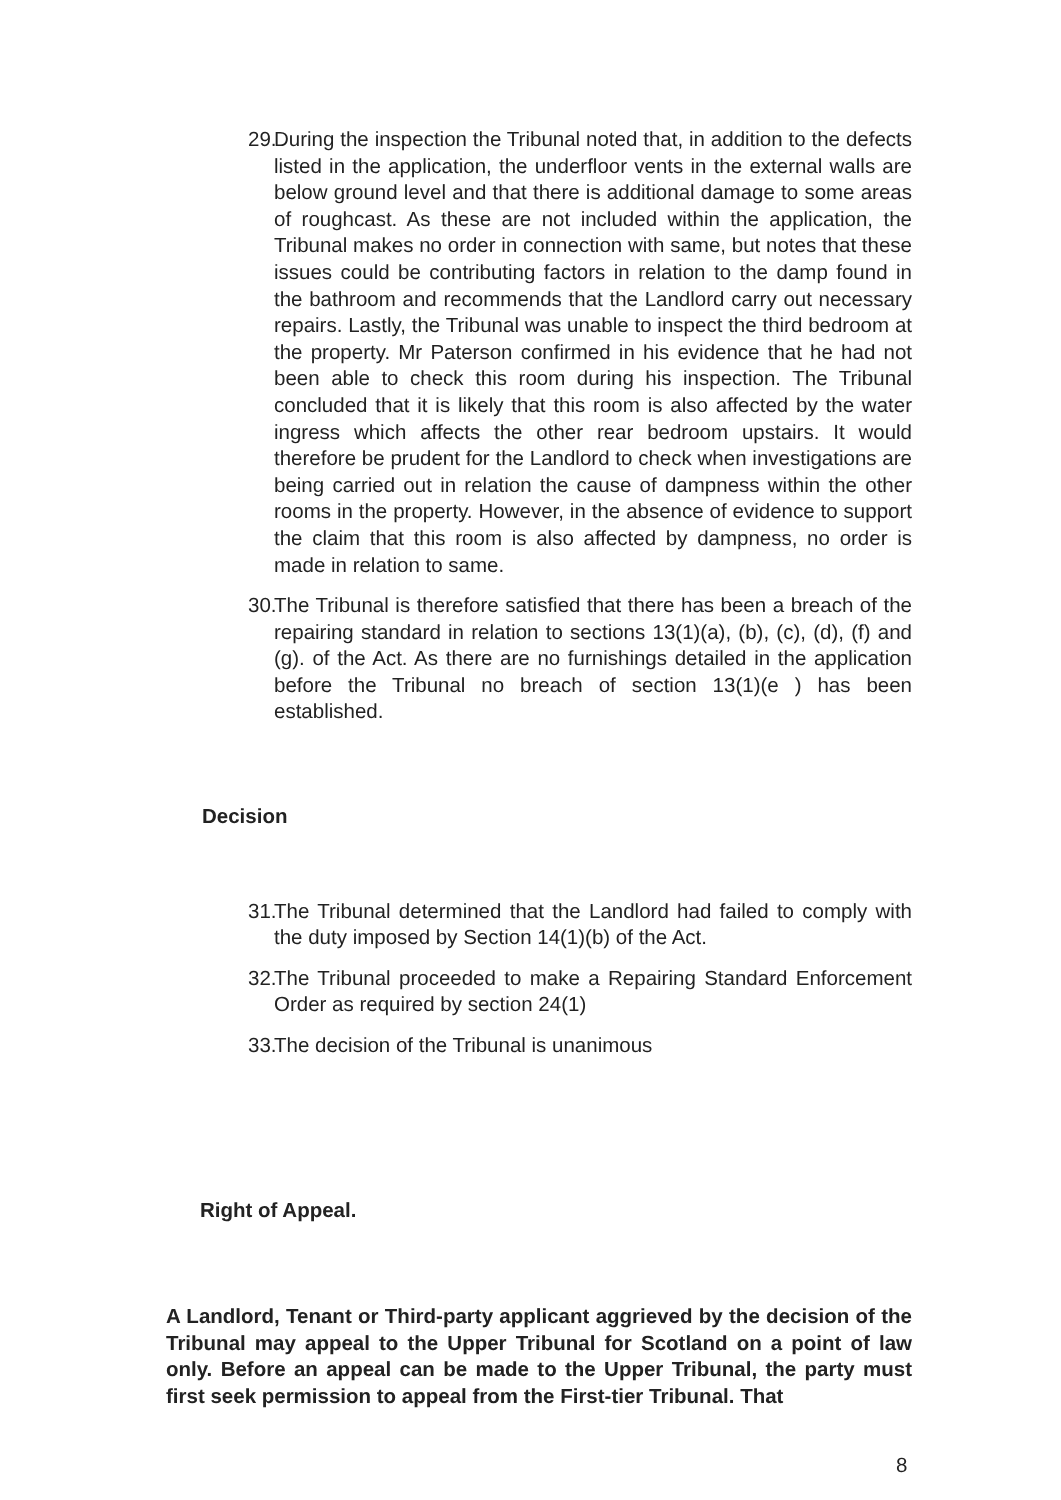29. During the inspection the Tribunal noted that, in addition to the defects listed in the application, the underfloor vents in the external walls are below ground level and that there is additional damage to some areas of roughcast. As these are not included within the application, the Tribunal makes no order in connection with same, but notes that these issues could be contributing factors in relation to the damp found in the bathroom and recommends that the Landlord carry out necessary repairs. Lastly, the Tribunal was unable to inspect the third bedroom at the property. Mr Paterson confirmed in his evidence that he had not been able to check this room during his inspection. The Tribunal concluded that it is likely that this room is also affected by the water ingress which affects the other rear bedroom upstairs. It would therefore be prudent for the Landlord to check when investigations are being carried out in relation the cause of dampness within the other rooms in the property. However, in the absence of evidence to support the claim that this room is also affected by dampness, no order is made in relation to same.
30. The Tribunal is therefore satisfied that there has been a breach of the repairing standard in relation to sections 13(1)(a), (b), (c), (d), (f) and (g). of the Act. As there are no furnishings detailed in the application before the Tribunal no breach of section 13(1)(e ) has been established.
Decision
31. The Tribunal determined that the Landlord had failed to comply with the duty imposed by Section 14(1)(b) of the Act.
32. The Tribunal proceeded to make a Repairing Standard Enforcement Order as required by section 24(1)
33. The decision of the Tribunal is unanimous
Right of Appeal.
A Landlord, Tenant or Third-party applicant aggrieved by the decision of the Tribunal may appeal to the Upper Tribunal for Scotland on a point of law only. Before an appeal can be made to the Upper Tribunal, the party must first seek permission to appeal from the First-tier Tribunal. That
8